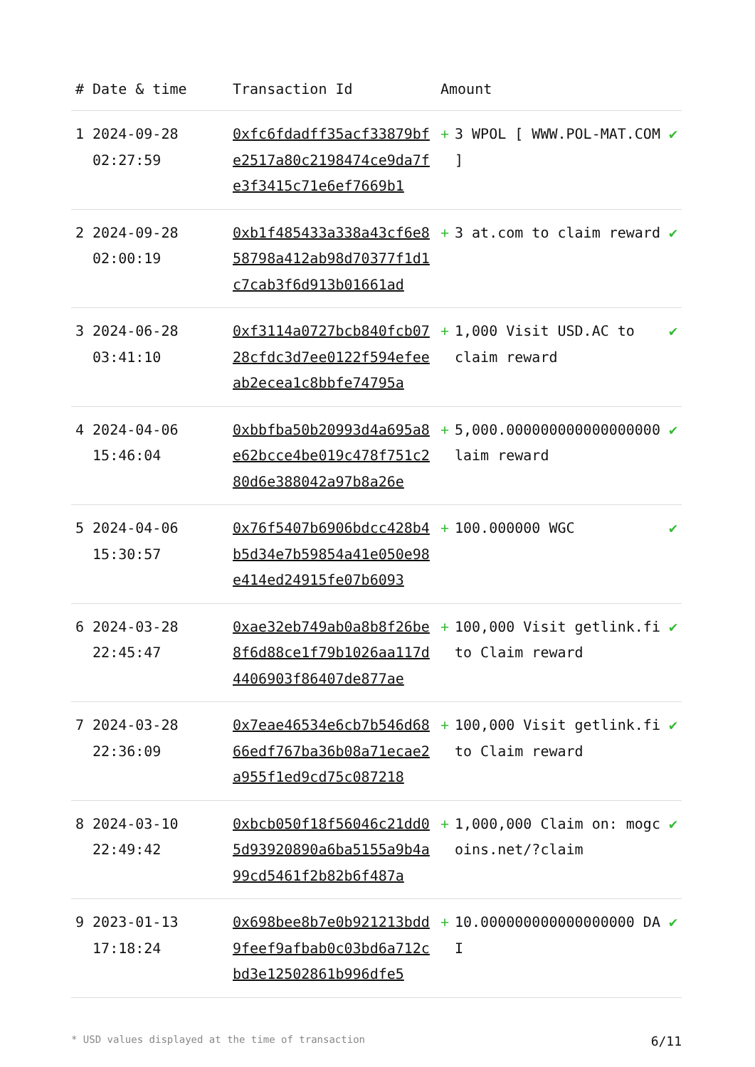| # | Date & time | Transaction Id | Amount | | |
| --- | --- | --- | --- | --- | --- |
| 1 | 2024-09-28 02:27:59 | 0xfc6fdadff35acf33879bfe2517a80c2198474ce9da7fe3f3415c71e6ef7669b1 | + | 3 WPOL [ WWW.POL-MAT.COM ] | ✔ |
| 2 | 2024-09-28 02:00:19 | 0xb1f485433a338a43cf6e858798a412ab98d70377f1d1c7cab3f6d913b01661ad | + | 3 at.com to claim reward | ✔ |
| 3 | 2024-06-28 03:41:10 | 0xf3114a0727bcb840fcb0728cfdc3d7ee0122f594efeeab2ecea1c8bbfe74795a | + | 1,000 Visit USD.AC to claim reward | ✔ |
| 4 | 2024-04-06 15:46:04 | 0xbbfba50b20993d4a695a8e62bcce4be019c478f751c280d6e388042a97b8a26e | + | 5,000.000000000000000000 laim reward | ✔ |
| 5 | 2024-04-06 15:30:57 | 0x76f5407b6906bdcc428b4b5d34e7b59854a41e050e98e414ed24915fe07b6093 | + | 100.000000 WGC | ✔ |
| 6 | 2024-03-28 22:45:47 | 0xae32eb749ab0a8b8f26be8f6d88ce1f79b1026aa117d4406903f86407de877ae | + | 100,000 Visit getlink.fi to Claim reward | ✔ |
| 7 | 2024-03-28 22:36:09 | 0x7eae46534e6cb7b546d6866edf767ba36b08a71ecae2a955f1ed9cd75c087218 | + | 100,000 Visit getlink.fi to Claim reward | ✔ |
| 8 | 2024-03-10 22:49:42 | 0xbcb050f18f56046c21dd05d93920890a6ba5155a9b4a99cd5461f2b82b6f487a | + | 1,000,000 Claim on: mogcoins.net/?claim | ✔ |
| 9 | 2023-01-13 17:18:24 | 0x698bee8b7e0b921213bdd9feef9afbab0c03bd6a712cbd3e12502861b996dfe5 | + | 10.000000000000000000 DAI | ✔ |
* USD values displayed at the time of transaction 6/11